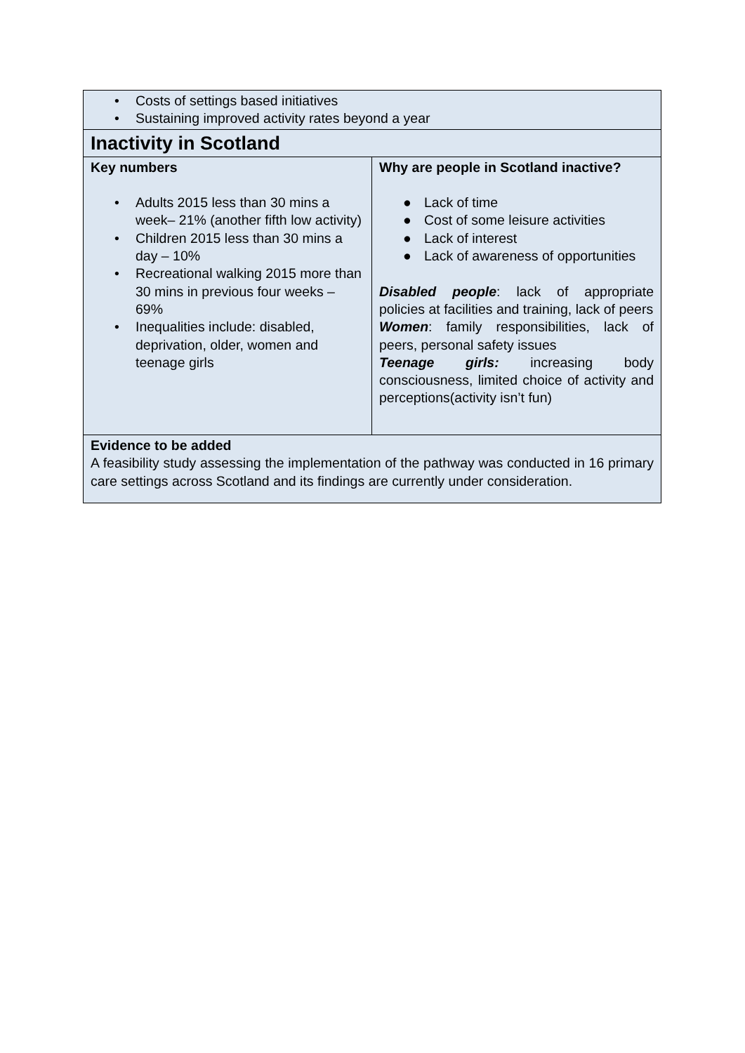| • Costs of settings based initiatives • Sustaining improved activity rates beyond a year | |
| Inactivity in Scotland | |
| Key numbers • Adults 2015 less than 30 mins a week– 21% (another fifth low activity) • Children 2015 less than 30 mins a day – 10% • Recreational walking 2015 more than 30 mins in previous four weeks – 69% • Inequalities include: disabled, deprivation, older, women and teenage girls | Why are people in Scotland inactive? ● Lack of time ● Cost of some leisure activities ● Lack of interest ● Lack of awareness of opportunities Disabled people : lack of appropriate policies at facilities and training, lack of peers Women : family responsibilities, lack of peers, personal safety issues Teenage girls: increasing body consciousness, limited choice of activity and perceptions(activity isn’t fun) |
| Evidence to be added A feasibility study assessing the implementation of the pathway was conducted in 16 primary care settings across Scotland and its findings are currently under consideration. | |